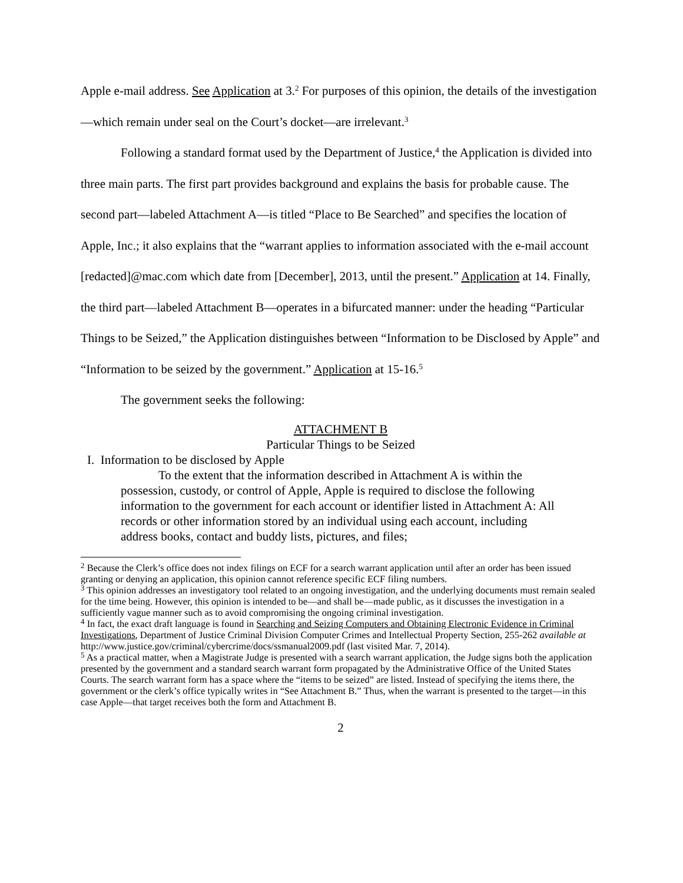Apple e-mail address. See Application at 3.<sup>2</sup> For purposes of this opinion, the details of the investigation—which remain under seal on the Court’s docket—are irrelevant.<sup>3</sup>
Following a standard format used by the Department of Justice,<sup>4</sup> the Application is divided into three main parts. The first part provides background and explains the basis for probable cause. The second part—labeled Attachment A—is titled “Place to Be Searched” and specifies the location of Apple, Inc.; it also explains that the “warrant applies to information associated with the e-mail account [redacted]@mac.com which date from [December], 2013, until the present.” Application at 14. Finally, the third part—labeled Attachment B—operates in a bifurcated manner: under the heading “Particular Things to be Seized,” the Application distinguishes between “Information to be Disclosed by Apple” and “Information to be seized by the government.” Application at 15-16.<sup>5</sup>
The government seeks the following:
ATTACHMENT B
Particular Things to be Seized
I. Information to be disclosed by Apple
To the extent that the information described in Attachment A is within the possession, custody, or control of Apple, Apple is required to disclose the following information to the government for each account or identifier listed in Attachment A: All records or other information stored by an individual using each account, including address books, contact and buddy lists, pictures, and files;
<sup>2</sup> Because the Clerk’s office does not index filings on ECF for a search warrant application until after an order has been issued granting or denying an application, this opinion cannot reference specific ECF filing numbers.
<sup>3</sup> This opinion addresses an investigatory tool related to an ongoing investigation, and the underlying documents must remain sealed for the time being. However, this opinion is intended to be—and shall be—made public, as it discusses the investigation in a sufficiently vague manner such as to avoid compromising the ongoing criminal investigation.
<sup>4</sup> In fact, the exact draft language is found in Searching and Seizing Computers and Obtaining Electronic Evidence in Criminal Investigations, Department of Justice Criminal Division Computer Crimes and Intellectual Property Section, 255-262 available at http://www.justice.gov/criminal/cybercrime/docs/ssmanual2009.pdf (last visited Mar. 7, 2014).
<sup>5</sup> As a practical matter, when a Magistrate Judge is presented with a search warrant application, the Judge signs both the application presented by the government and a standard search warrant form propagated by the Administrative Office of the United States Courts. The search warrant form has a space where the “items to be seized” are listed. Instead of specifying the items there, the government or the clerk’s office typically writes in “See Attachment B.” Thus, when the warrant is presented to the target—in this case Apple—that target receives both the form and Attachment B.
2